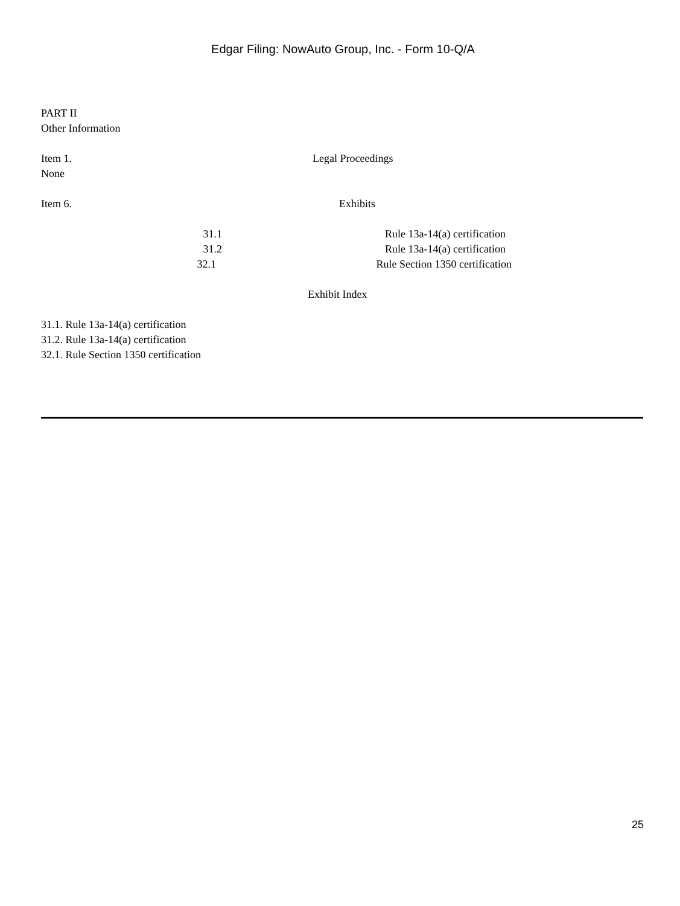Edgar Filing: NowAuto Group, Inc. - Form 10-Q/A
PART II
Other Information
Item 1. Legal Proceedings
None
Item 6. Exhibits
31.1 Rule 13a-14(a) certification
31.2 Rule 13a-14(a) certification
32.1 Rule Section 1350 certification
Exhibit Index
31.1. Rule 13a-14(a) certification
31.2. Rule 13a-14(a) certification
32.1. Rule Section 1350 certification
25